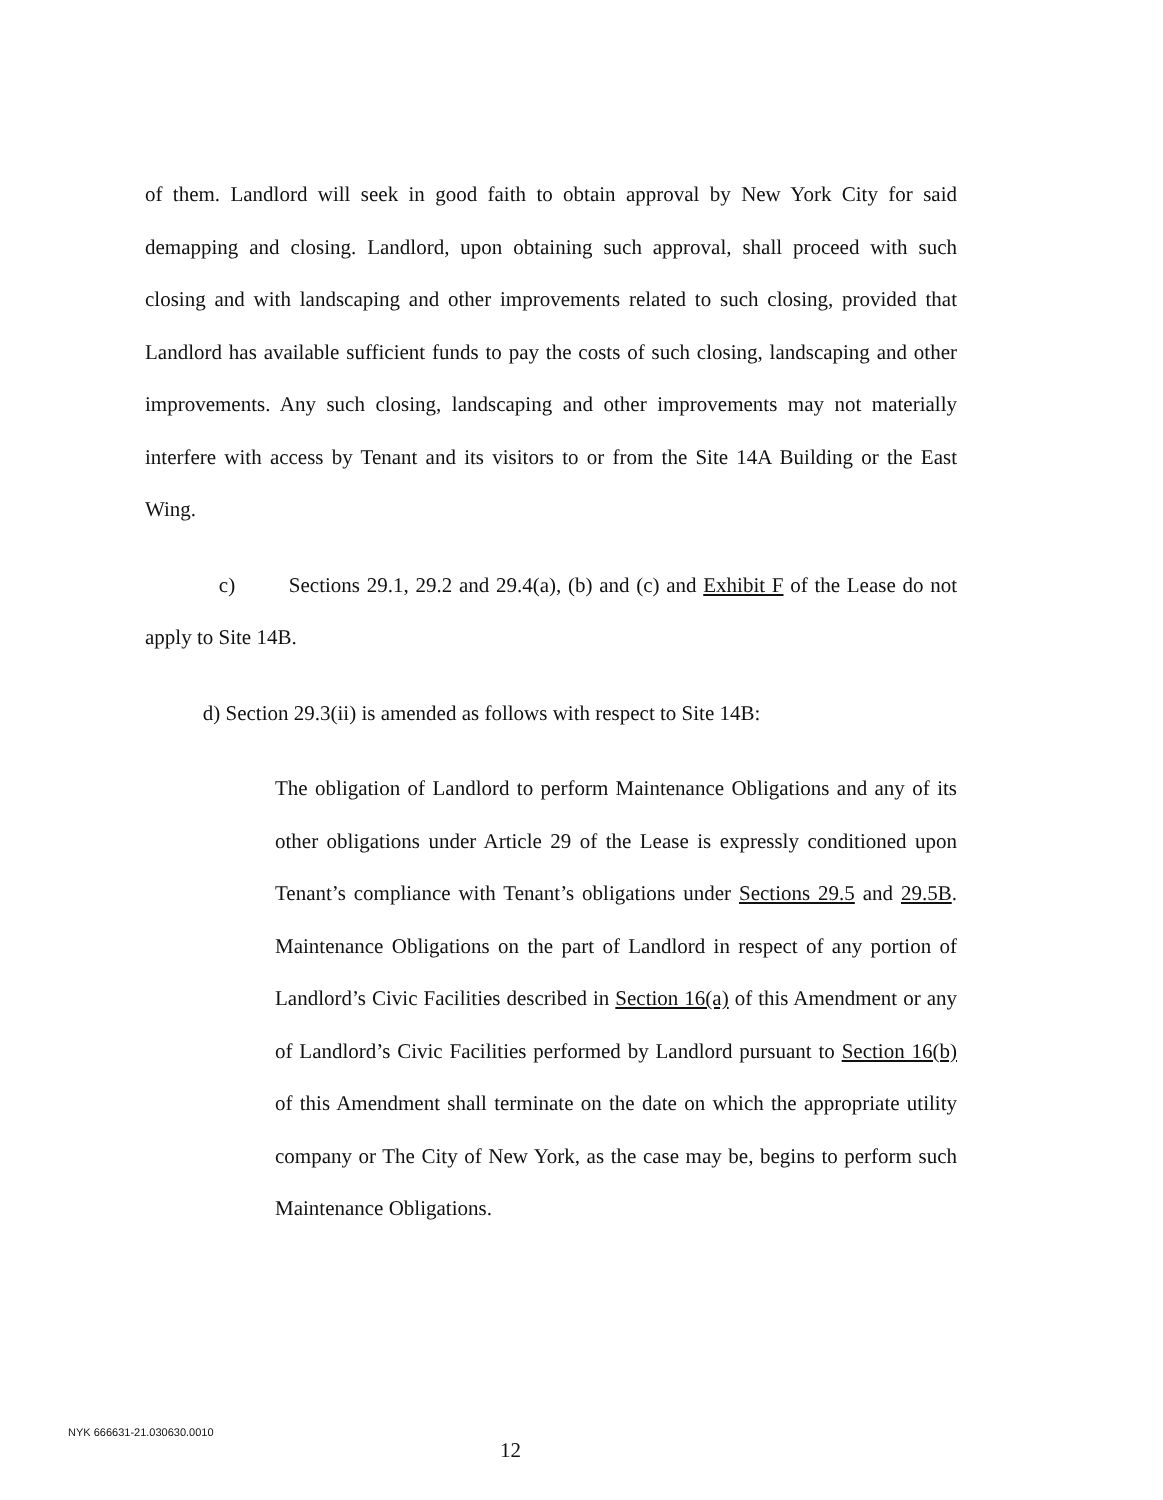of them. Landlord will seek in good faith to obtain approval by New York City for said demapping and closing. Landlord, upon obtaining such approval, shall proceed with such closing and with landscaping and other improvements related to such closing, provided that Landlord has available sufficient funds to pay the costs of such closing, landscaping and other improvements. Any such closing, landscaping and other improvements may not materially interfere with access by Tenant and its visitors to or from the Site 14A Building or the East Wing.
c) Sections 29.1, 29.2 and 29.4(a), (b) and (c) and Exhibit F of the Lease do not apply to Site 14B.
d) Section 29.3(ii) is amended as follows with respect to Site 14B:
The obligation of Landlord to perform Maintenance Obligations and any of its other obligations under Article 29 of the Lease is expressly conditioned upon Tenant’s compliance with Tenant’s obligations under Sections 29.5 and 29.5B. Maintenance Obligations on the part of Landlord in respect of any portion of Landlord’s Civic Facilities described in Section 16(a) of this Amendment or any of Landlord’s Civic Facilities performed by Landlord pursuant to Section 16(b) of this Amendment shall terminate on the date on which the appropriate utility company or The City of New York, as the case may be, begins to perform such Maintenance Obligations.
NYK 666631-21.030630.0010
12